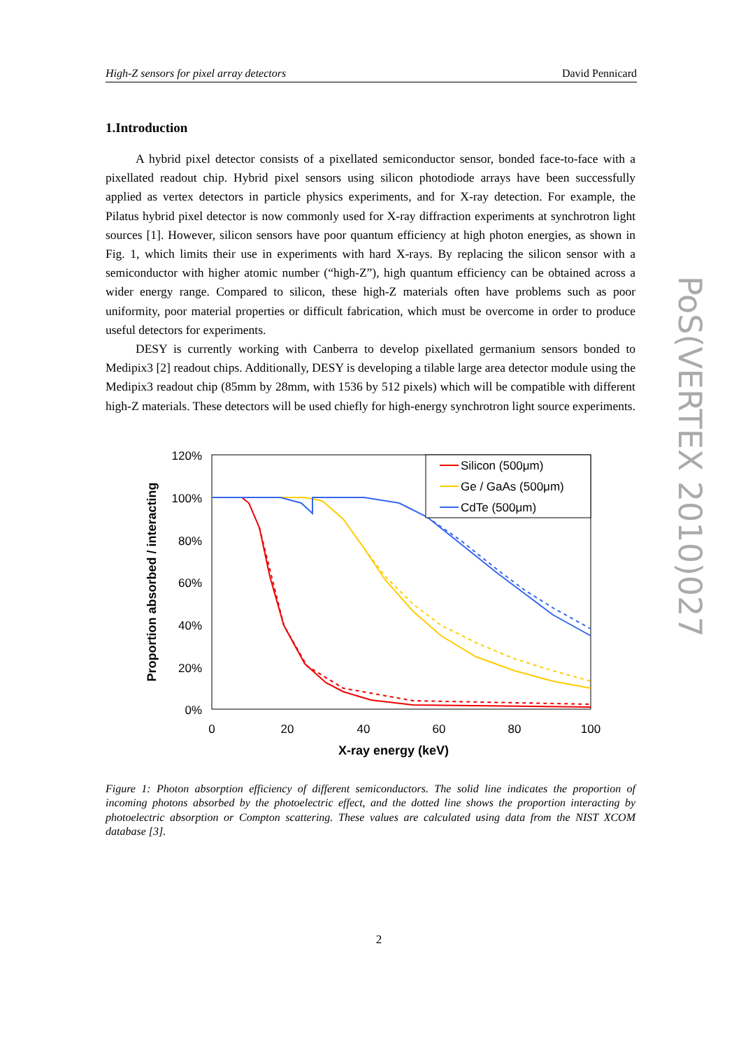High-Z sensors for pixel array detectors David Pennicard
1.Introduction
A hybrid pixel detector consists of a pixellated semiconductor sensor, bonded face-to-face with a pixellated readout chip. Hybrid pixel sensors using silicon photodiode arrays have been successfully applied as vertex detectors in particle physics experiments, and for X-ray detection. For example, the Pilatus hybrid pixel detector is now commonly used for X-ray diffraction experiments at synchrotron light sources [1]. However, silicon sensors have poor quantum efficiency at high photon energies, as shown in Fig. 1, which limits their use in experiments with hard X-rays. By replacing the silicon sensor with a semiconductor with higher atomic number (“high-Z”), high quantum efficiency can be obtained across a wider energy range. Compared to silicon, these high-Z materials often have problems such as poor uniformity, poor material properties or difficult fabrication, which must be overcome in order to produce useful detectors for experiments.
DESY is currently working with Canberra to develop pixellated germanium sensors bonded to Medipix3 [2] readout chips. Additionally, DESY is developing a tilable large area detector module using the Medipix3 readout chip (85mm by 28mm, with 1536 by 512 pixels) which will be compatible with different high-Z materials. These detectors will be used chiefly for high-energy synchrotron light source experiments.
120%
100%
80%
60%
40%
20%
0%
0
20
40
60
80
100
X-ray energy (keV)
Proportion absorbed / interacting
Silicon (500μm)
Ge / GaAs (500μm)
CdTe (500μm)
Figure 1: Photon absorption efficiency of different semiconductors. The solid line indicates the proportion of incoming photons absorbed by the photoelectric effect, and the dotted line shows the proportion interacting by photoelectric absorption or Compton scattering. These values are calculated using data from the NIST XCOM database [3].
PoS(VERTEX 2010)027
2